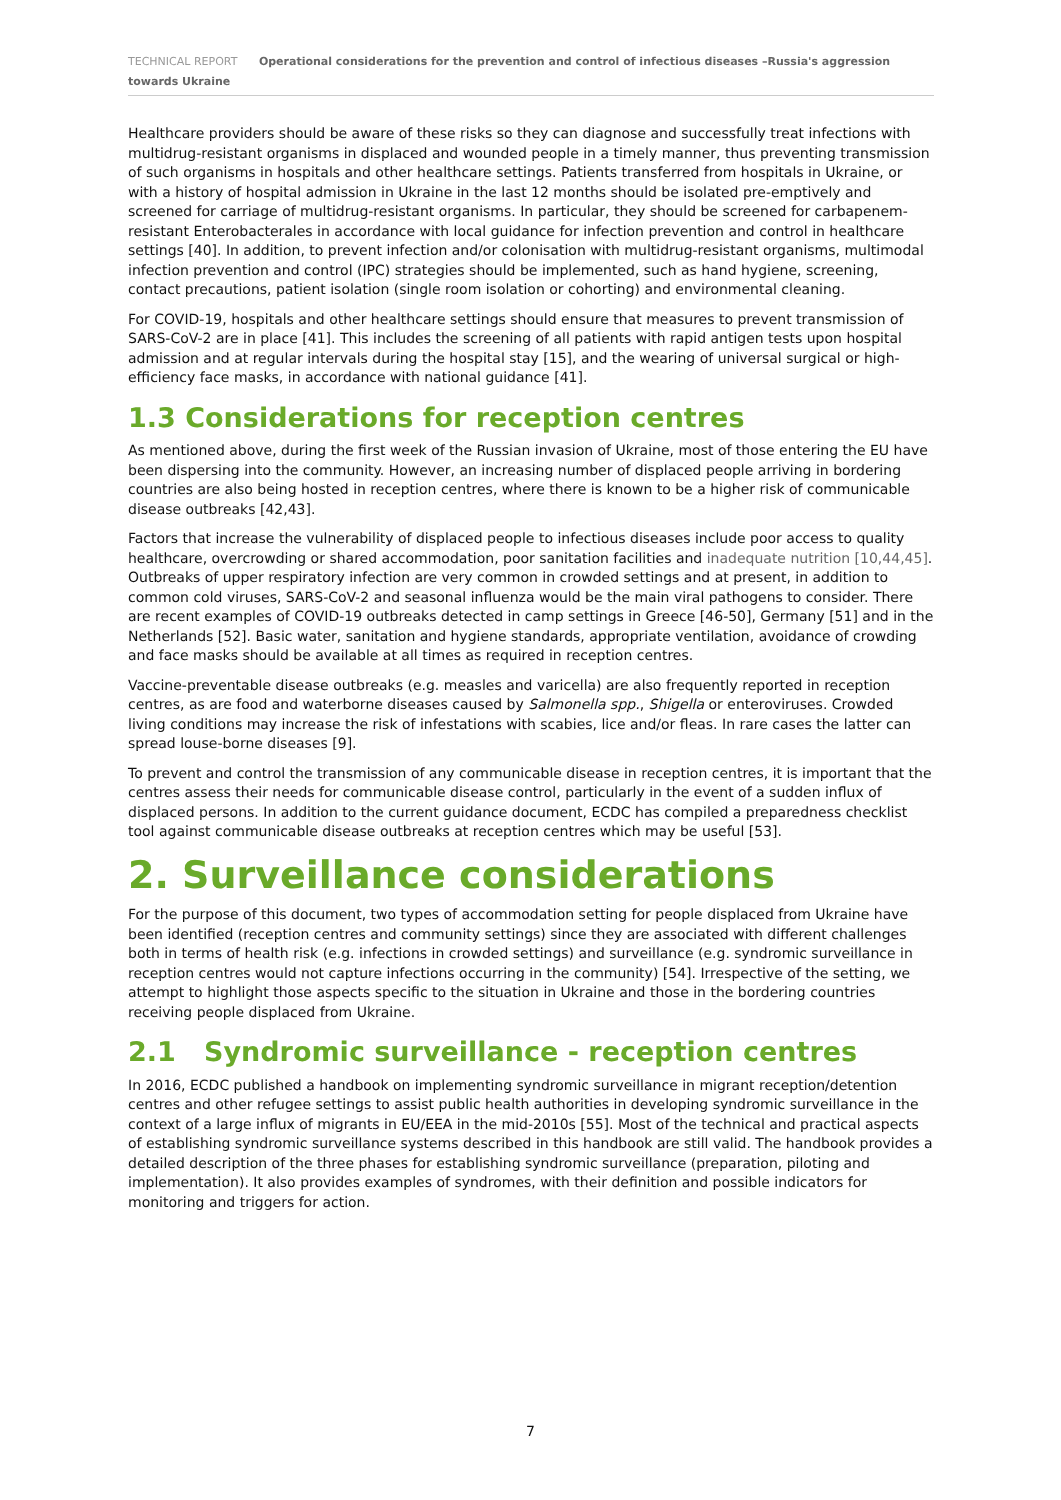TECHNICAL REPORT Operational considerations for the prevention and control of infectious diseases –Russia's aggression towards Ukraine
Healthcare providers should be aware of these risks so they can diagnose and successfully treat infections with multidrug-resistant organisms in displaced and wounded people in a timely manner, thus preventing transmission of such organisms in hospitals and other healthcare settings. Patients transferred from hospitals in Ukraine, or with a history of hospital admission in Ukraine in the last 12 months should be isolated pre-emptively and screened for carriage of multidrug-resistant organisms. In particular, they should be screened for carbapenem-resistant Enterobacterales in accordance with local guidance for infection prevention and control in healthcare settings [40]. In addition, to prevent infection and/or colonisation with multidrug-resistant organisms, multimodal infection prevention and control (IPC) strategies should be implemented, such as hand hygiene, screening, contact precautions, patient isolation (single room isolation or cohorting) and environmental cleaning.
For COVID-19, hospitals and other healthcare settings should ensure that measures to prevent transmission of SARS-CoV-2 are in place [41]. This includes the screening of all patients with rapid antigen tests upon hospital admission and at regular intervals during the hospital stay [15], and the wearing of universal surgical or high-efficiency face masks, in accordance with national guidance [41].
1.3 Considerations for reception centres
As mentioned above, during the first week of the Russian invasion of Ukraine, most of those entering the EU have been dispersing into the community. However, an increasing number of displaced people arriving in bordering countries are also being hosted in reception centres, where there is known to be a higher risk of communicable disease outbreaks [42,43].
Factors that increase the vulnerability of displaced people to infectious diseases include poor access to quality healthcare, overcrowding or shared accommodation, poor sanitation facilities and inadequate nutrition [10,44,45]. Outbreaks of upper respiratory infection are very common in crowded settings and at present, in addition to common cold viruses, SARS-CoV-2 and seasonal influenza would be the main viral pathogens to consider. There are recent examples of COVID-19 outbreaks detected in camp settings in Greece [46-50], Germany [51] and in the Netherlands [52]. Basic water, sanitation and hygiene standards, appropriate ventilation, avoidance of crowding and face masks should be available at all times as required in reception centres.
Vaccine-preventable disease outbreaks (e.g. measles and varicella) are also frequently reported in reception centres, as are food and waterborne diseases caused by Salmonella spp., Shigella or enteroviruses. Crowded living conditions may increase the risk of infestations with scabies, lice and/or fleas. In rare cases the latter can spread louse-borne diseases [9].
To prevent and control the transmission of any communicable disease in reception centres, it is important that the centres assess their needs for communicable disease control, particularly in the event of a sudden influx of displaced persons. In addition to the current guidance document, ECDC has compiled a preparedness checklist tool against communicable disease outbreaks at reception centres which may be useful [53].
2. Surveillance considerations
For the purpose of this document, two types of accommodation setting for people displaced from Ukraine have been identified (reception centres and community settings) since they are associated with different challenges both in terms of health risk (e.g. infections in crowded settings) and surveillance (e.g. syndromic surveillance in reception centres would not capture infections occurring in the community) [54]. Irrespective of the setting, we attempt to highlight those aspects specific to the situation in Ukraine and those in the bordering countries receiving people displaced from Ukraine.
2.1 Syndromic surveillance - reception centres
In 2016, ECDC published a handbook on implementing syndromic surveillance in migrant reception/detention centres and other refugee settings to assist public health authorities in developing syndromic surveillance in the context of a large influx of migrants in EU/EEA in the mid-2010s [55]. Most of the technical and practical aspects of establishing syndromic surveillance systems described in this handbook are still valid. The handbook provides a detailed description of the three phases for establishing syndromic surveillance (preparation, piloting and implementation). It also provides examples of syndromes, with their definition and possible indicators for monitoring and triggers for action.
7